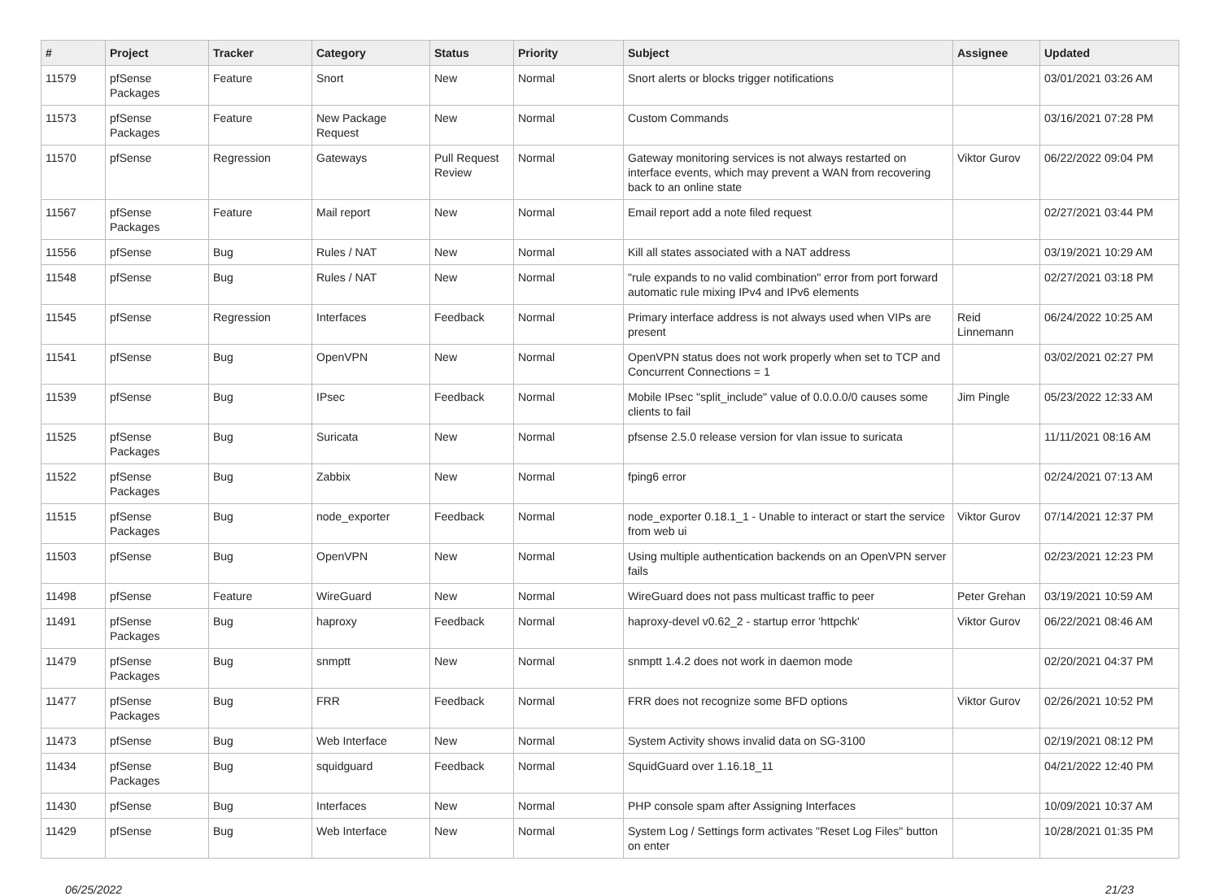| # | Project | Tracker | Category | Status | Priority | Subject | Assignee | Updated |
| --- | --- | --- | --- | --- | --- | --- | --- | --- |
| 11579 | pfSense Packages | Feature | Snort | New | Normal | Snort alerts or blocks trigger notifications | | 03/01/2021 03:26 AM |
| 11573 | pfSense Packages | Feature | New Package Request | New | Normal | Custom Commands | | 03/16/2021 07:28 PM |
| 11570 | pfSense | Regression | Gateways | Pull Request Review | Normal | Gateway monitoring services is not always restarted on interface events, which may prevent a WAN from recovering back to an online state | Viktor Gurov | 06/22/2022 09:04 PM |
| 11567 | pfSense Packages | Feature | Mail report | New | Normal | Email report add a note filed request | | 02/27/2021 03:44 PM |
| 11556 | pfSense | Bug | Rules / NAT | New | Normal | Kill all states associated with a NAT address | | 03/19/2021 10:29 AM |
| 11548 | pfSense | Bug | Rules / NAT | New | Normal | "rule expands to no valid combination" error from port forward automatic rule mixing IPv4 and IPv6 elements | | 02/27/2021 03:18 PM |
| 11545 | pfSense | Regression | Interfaces | Feedback | Normal | Primary interface address is not always used when VIPs are present | Reid Linnemann | 06/24/2022 10:25 AM |
| 11541 | pfSense | Bug | OpenVPN | New | Normal | OpenVPN status does not work properly when set to TCP and Concurrent Connections = 1 | | 03/02/2021 02:27 PM |
| 11539 | pfSense | Bug | IPsec | Feedback | Normal | Mobile IPsec "split_include" value of 0.0.0.0/0 causes some clients to fail | Jim Pingle | 05/23/2022 12:33 AM |
| 11525 | pfSense Packages | Bug | Suricata | New | Normal | pfsense 2.5.0 release version for vlan issue to suricata | | 11/11/2021 08:16 AM |
| 11522 | pfSense Packages | Bug | Zabbix | New | Normal | fping6 error | | 02/24/2021 07:13 AM |
| 11515 | pfSense Packages | Bug | node_exporter | Feedback | Normal | node_exporter 0.18.1_1 - Unable to interact or start the service from web ui | Viktor Gurov | 07/14/2021 12:37 PM |
| 11503 | pfSense | Bug | OpenVPN | New | Normal | Using multiple authentication backends on an OpenVPN server fails | | 02/23/2021 12:23 PM |
| 11498 | pfSense | Feature | WireGuard | New | Normal | WireGuard does not pass multicast traffic to peer | Peter Grehan | 03/19/2021 10:59 AM |
| 11491 | pfSense Packages | Bug | haproxy | Feedback | Normal | haproxy-devel v0.62_2 - startup error 'httpchk' | Viktor Gurov | 06/22/2021 08:46 AM |
| 11479 | pfSense Packages | Bug | snmptt | New | Normal | snmptt 1.4.2 does not work in daemon mode | | 02/20/2021 04:37 PM |
| 11477 | pfSense Packages | Bug | FRR | Feedback | Normal | FRR does not recognize some BFD options | Viktor Gurov | 02/26/2021 10:52 PM |
| 11473 | pfSense | Bug | Web Interface | New | Normal | System Activity shows invalid data on SG-3100 | | 02/19/2021 08:12 PM |
| 11434 | pfSense Packages | Bug | squidguard | Feedback | Normal | SquidGuard over 1.16.18_11 | | 04/21/2022 12:40 PM |
| 11430 | pfSense | Bug | Interfaces | New | Normal | PHP console spam after Assigning Interfaces | | 10/09/2021 10:37 AM |
| 11429 | pfSense | Bug | Web Interface | New | Normal | System Log / Settings form activates "Reset Log Files" button on enter | | 10/28/2021 01:35 PM |
06/25/2022 21/23